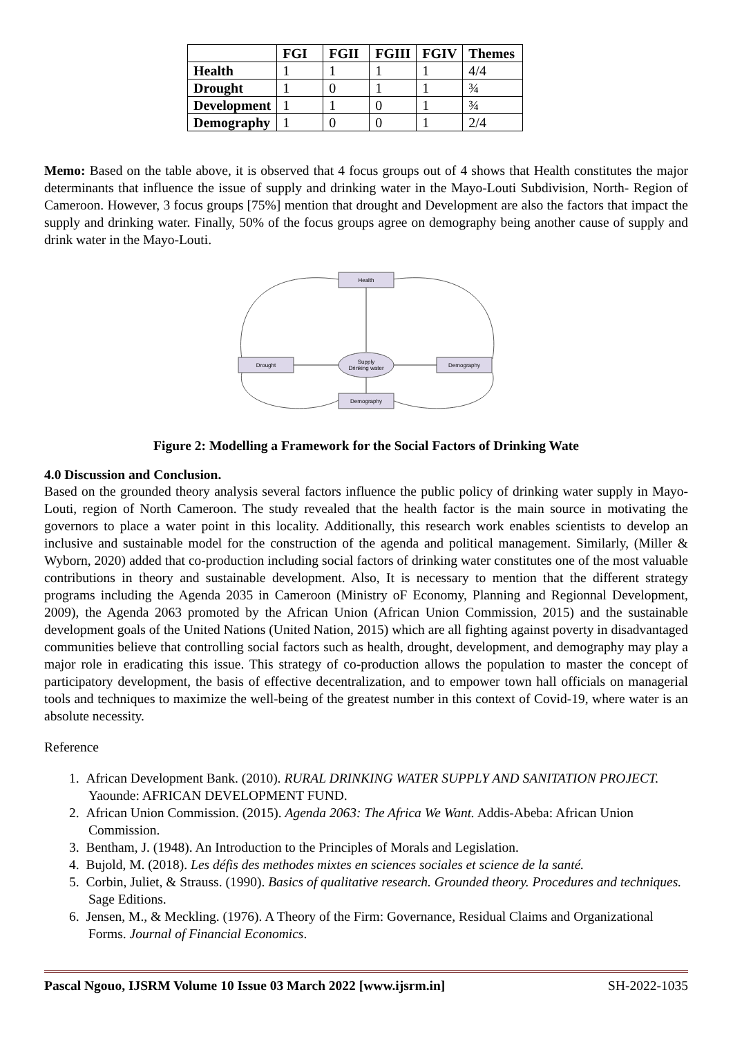| | FGI | FGII | FGIII | FGIV | Themes |
| --- | --- | --- | --- | --- | --- |
| Health | 1 | 1 | 1 | 1 | 4/4 |
| Drought | 1 | 0 | 1 | 1 | ¾ |
| Development | 1 | 1 | 0 | 1 | ¾ |
| Demography | 1 | 0 | 0 | 1 | 2/4 |
Memo: Based on the table above, it is observed that 4 focus groups out of 4 shows that Health constitutes the major determinants that influence the issue of supply and drinking water in the Mayo-Louti Subdivision, North- Region of Cameroon. However, 3 focus groups [75%] mention that drought and Development are also the factors that impact the supply and drinking water. Finally, 50% of the focus groups agree on demography being another cause of supply and drink water in the Mayo-Louti.
Health
Drought
Demography
Demography
Supply
Drinking water
Figure 2: Modelling a Framework for the Social Factors of Drinking Wate
4.0 Discussion and Conclusion.
Based on the grounded theory analysis several factors influence the public policy of drinking water supply in Mayo-Louti, region of North Cameroon. The study revealed that the health factor is the main source in motivating the governors to place a water point in this locality. Additionally, this research work enables scientists to develop an inclusive and sustainable model for the construction of the agenda and political management. Similarly, (Miller & Wyborn, 2020) added that co-production including social factors of drinking water constitutes one of the most valuable contributions in theory and sustainable development. Also, It is necessary to mention that the different strategy programs including the Agenda 2035 in Cameroon (Ministry oF Economy, Planning and Regionnal Development, 2009), the Agenda 2063 promoted by the African Union (African Union Commission, 2015) and the sustainable development goals of the United Nations (United Nation, 2015) which are all fighting against poverty in disadvantaged communities believe that controlling social factors such as health, drought, development, and demography may play a major role in eradicating this issue. This strategy of co-production allows the population to master the concept of participatory development, the basis of effective decentralization, and to empower town hall officials on managerial tools and techniques to maximize the well-being of the greatest number in this context of Covid-19, where water is an absolute necessity.
Reference
1. African Development Bank. (2010). RURAL DRINKING WATER SUPPLY AND SANITATION PROJECT. Yaounde: AFRICAN DEVELOPMENT FUND.
2. African Union Commission. (2015). Agenda 2063: The Africa We Want. Addis-Abeba: African Union Commission.
3. Bentham, J. (1948). An Introduction to the Principles of Morals and Legislation.
4. Bujold, M. (2018). Les défis des methodes mixtes en sciences sociales et science de la santé.
5. Corbin, Juliet, & Strauss. (1990). Basics of qualitative research. Grounded theory. Procedures and techniques. Sage Editions.
6. Jensen, M., & Meckling. (1976). A Theory of the Firm: Governance, Residual Claims and Organizational Forms. Journal of Financial Economics.
Pascal Ngouo, IJSRM Volume 10 Issue 03 March 2022 [www.ijsrm.in] SH-2022-1035